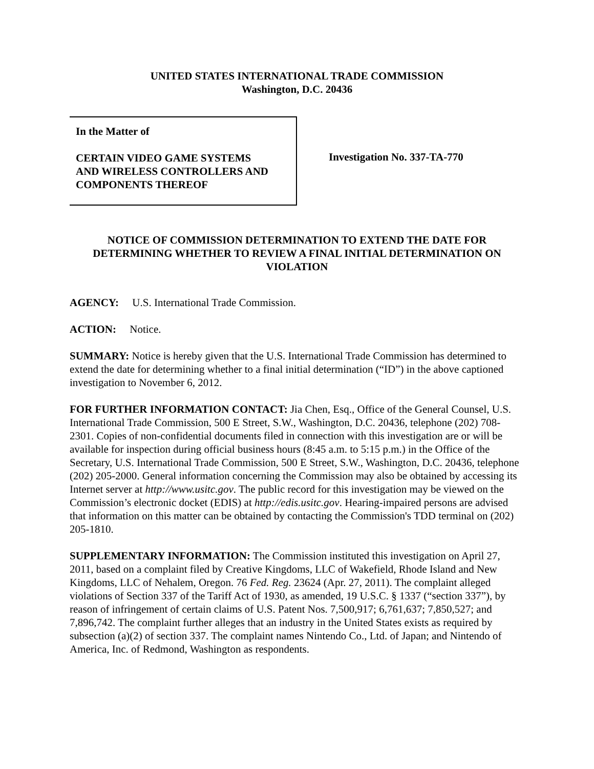UNITED STATES INTERNATIONAL TRADE COMMISSION
Washington, D.C. 20436
In the Matter of
CERTAIN VIDEO GAME SYSTEMS
AND WIRELESS CONTROLLERS AND
COMPONENTS THEREOF
Investigation No. 337-TA-770
NOTICE OF COMMISSION DETERMINATION TO EXTEND THE DATE FOR DETERMINING WHETHER TO REVIEW A FINAL INITIAL DETERMINATION ON VIOLATION
AGENCY: U.S. International Trade Commission.
ACTION: Notice.
SUMMARY: Notice is hereby given that the U.S. International Trade Commission has determined to extend the date for determining whether to a final initial determination (“ID”) in the above captioned investigation to November 6, 2012.
FOR FURTHER INFORMATION CONTACT: Jia Chen, Esq., Office of the General Counsel, U.S. International Trade Commission, 500 E Street, S.W., Washington, D.C. 20436, telephone (202) 708-2301. Copies of non-confidential documents filed in connection with this investigation are or will be available for inspection during official business hours (8:45 a.m. to 5:15 p.m.) in the Office of the Secretary, U.S. International Trade Commission, 500 E Street, S.W., Washington, D.C. 20436, telephone (202) 205-2000. General information concerning the Commission may also be obtained by accessing its Internet server at http://www.usitc.gov. The public record for this investigation may be viewed on the Commission’s electronic docket (EDIS) at http://edis.usitc.gov. Hearing-impaired persons are advised that information on this matter can be obtained by contacting the Commission's TDD terminal on (202) 205-1810.
SUPPLEMENTARY INFORMATION: The Commission instituted this investigation on April 27, 2011, based on a complaint filed by Creative Kingdoms, LLC of Wakefield, Rhode Island and New Kingdoms, LLC of Nehalem, Oregon. 76 Fed. Reg. 23624 (Apr. 27, 2011). The complaint alleged violations of Section 337 of the Tariff Act of 1930, as amended, 19 U.S.C. § 1337 (“section 337”), by reason of infringement of certain claims of U.S. Patent Nos. 7,500,917; 6,761,637; 7,850,527; and 7,896,742. The complaint further alleges that an industry in the United States exists as required by subsection (a)(2) of section 337. The complaint names Nintendo Co., Ltd. of Japan; and Nintendo of America, Inc. of Redmond, Washington as respondents.